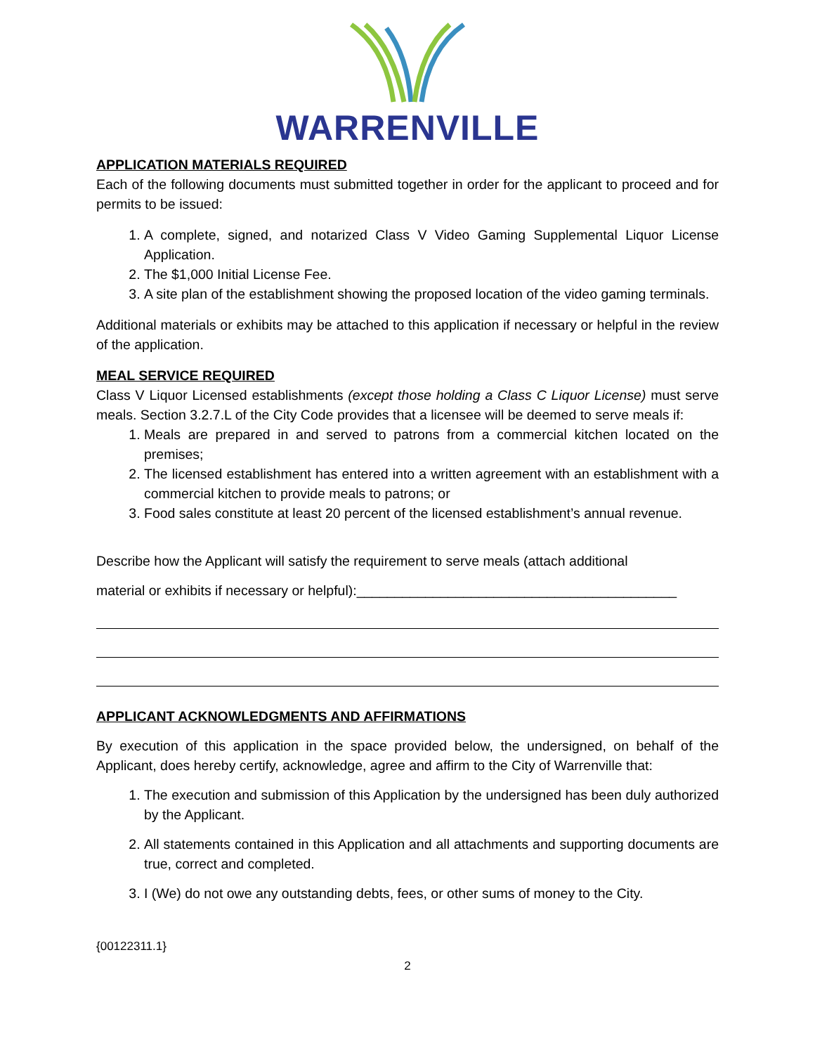WARRENVILLE
APPLICATION MATERIALS REQUIRED
Each of the following documents must submitted together in order for the applicant to proceed and for permits to be issued:
1. A complete, signed, and notarized Class V Video Gaming Supplemental Liquor License Application.
2. The $1,000 Initial License Fee.
3. A site plan of the establishment showing the proposed location of the video gaming terminals.
Additional materials or exhibits may be attached to this application if necessary or helpful in the review of the application.
MEAL SERVICE REQUIRED
Class V Liquor Licensed establishments (except those holding a Class C Liquor License) must serve meals. Section 3.2.7.L of the City Code provides that a licensee will be deemed to serve meals if:
1. Meals are prepared in and served to patrons from a commercial kitchen located on the premises;
2. The licensed establishment has entered into a written agreement with an establishment with a commercial kitchen to provide meals to patrons; or
3. Food sales constitute at least 20 percent of the licensed establishment’s annual revenue.
Describe how the Applicant will satisfy the requirement to serve meals (attach additional
material or exhibits if necessary or helpful):__________________________________________
APPLICANT ACKNOWLEDGMENTS AND AFFIRMATIONS
By execution of this application in the space provided below, the undersigned, on behalf of the Applicant, does hereby certify, acknowledge, agree and affirm to the City of Warrenville that:
1. The execution and submission of this Application by the undersigned has been duly authorized by the Applicant.
2. All statements contained in this Application and all attachments and supporting documents are true, correct and completed.
3. I (We) do not owe any outstanding debts, fees, or other sums of money to the City.
{00122311.1}
2